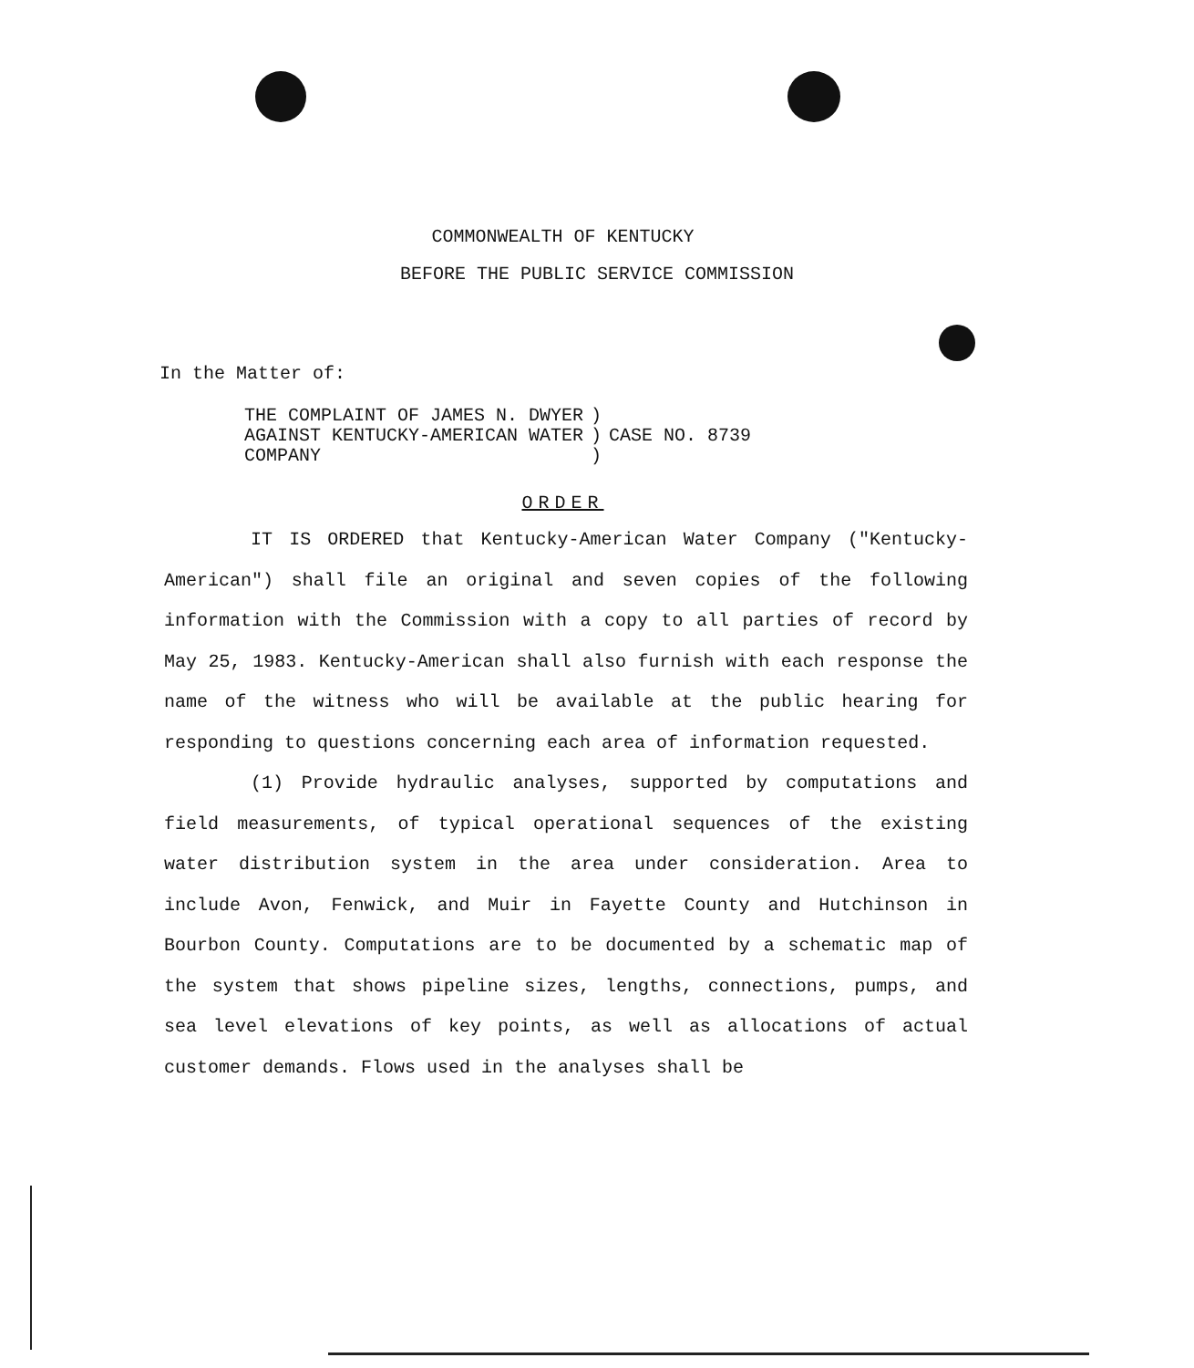COMMONWEALTH OF KENTUCKY
BEFORE THE PUBLIC SERVICE COMMISSION
In the Matter of:
| THE COMPLAINT OF JAMES N. DWYER | ) | |
| AGAINST KENTUCKY-AMERICAN WATER | ) | CASE NO. 8739 |
| COMPANY | ) | |
ORDER
IT IS ORDERED that Kentucky-American Water Company ("Kentucky-American") shall file an original and seven copies of the following information with the Commission with a copy to all parties of record by May 25, 1983. Kentucky-American shall also furnish with each response the name of the witness who will be available at the public hearing for responding to questions concerning each area of information requested.
(1) Provide hydraulic analyses, supported by computations and field measurements, of typical operational sequences of the existing water distribution system in the area under consideration. Area to include Avon, Fenwick, and Muir in Fayette County and Hutchinson in Bourbon County. Computations are to be documented by a schematic map of the system that shows pipeline sizes, lengths, connections, pumps, and sea level elevations of key points, as well as allocations of actual customer demands. Flows used in the analyses shall be